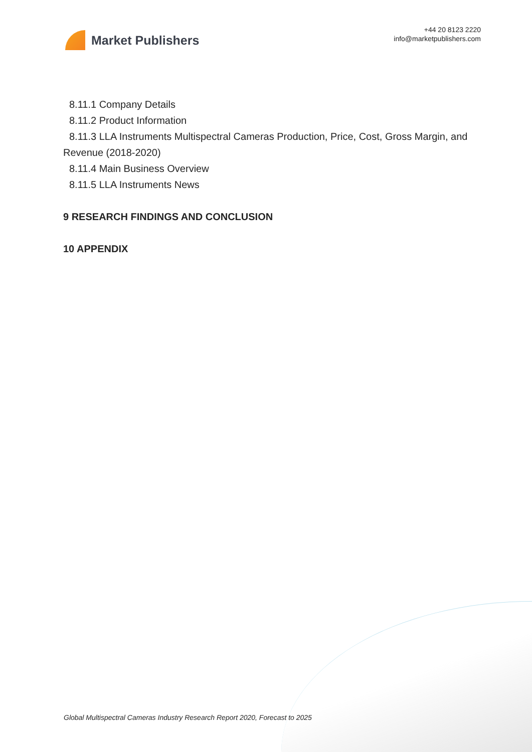Market Publishers
+44 20 8123 2220
info@marketpublishers.com
8.11.1 Company Details
8.11.2 Product Information
8.11.3 LLA Instruments Multispectral Cameras Production, Price, Cost, Gross Margin, and Revenue (2018-2020)
8.11.4 Main Business Overview
8.11.5 LLA Instruments News
9 RESEARCH FINDINGS AND CONCLUSION
10 APPENDIX
Global Multispectral Cameras Industry Research Report 2020, Forecast to 2025